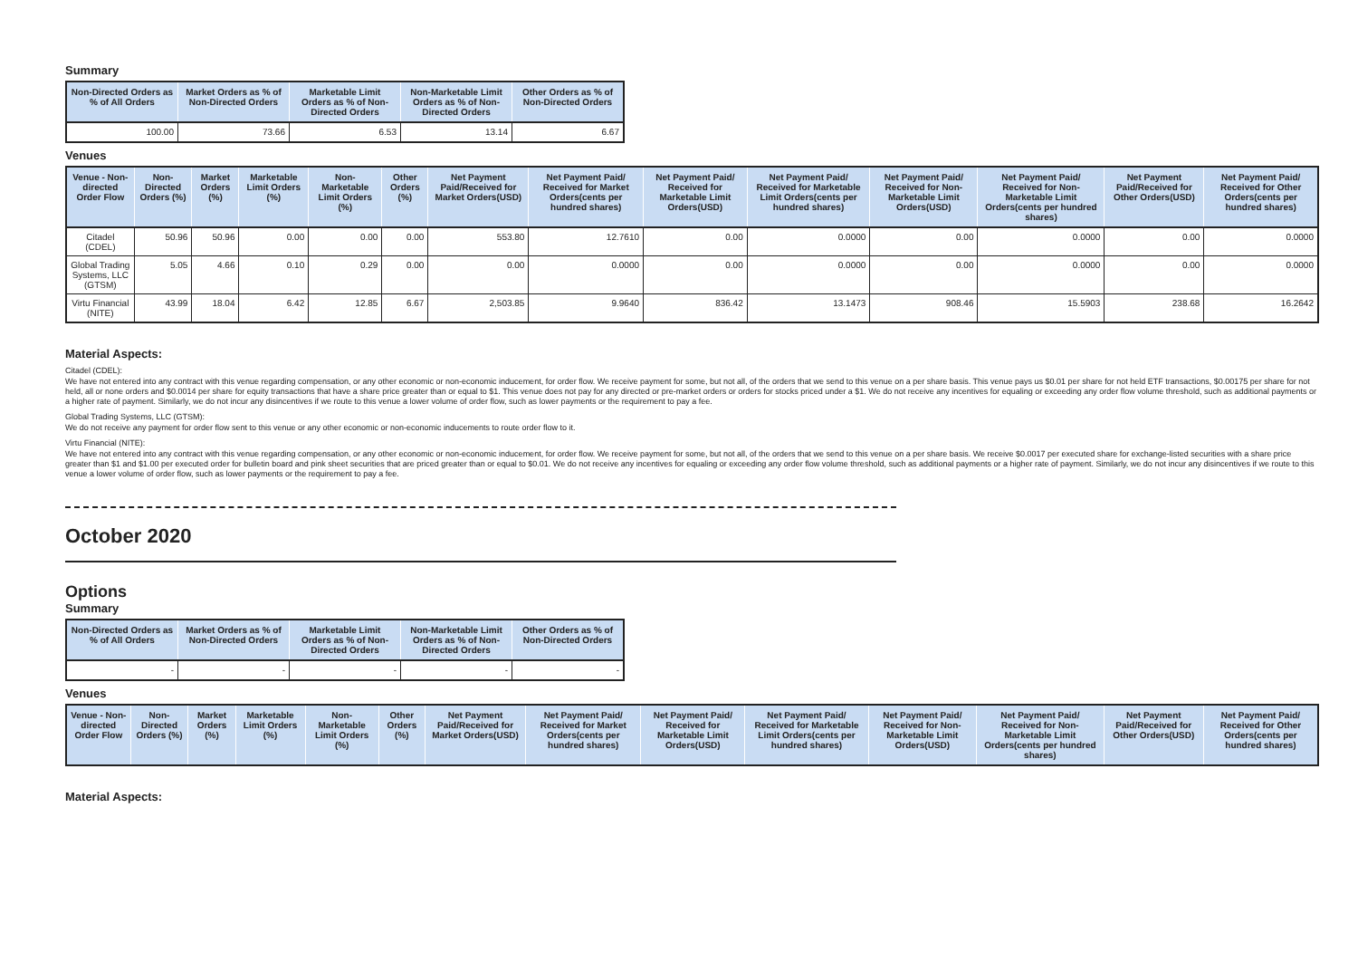Summary
| Non-Directed Orders as % of All Orders | Market Orders as % of Non-Directed Orders | Marketable Limit Orders as % of Non-Directed Orders | Non-Marketable Limit Orders as % of Non-Directed Orders | Other Orders as % of Non-Directed Orders |
| --- | --- | --- | --- | --- |
| 100.00 | 73.66 | 6.53 | 13.14 | 6.67 |
Venues
| Venue - Non-directed Order Flow | Non-Directed Orders (%) | Market Orders (%) | Marketable Limit Orders (%) | Non-Marketable Limit Orders (%) | Other Orders (%) | Net Payment Paid/Received for Market Orders(USD) | Net Payment Paid/ Received for Market Orders(cents per hundred shares) | Net Payment Paid/ Received for Marketable Limit Orders(USD) | Net Payment Paid/ Received for Marketable Limit Orders(cents per hundred shares) | Net Payment Paid/ Received for Non-Marketable Limit Orders(USD) | Net Payment Paid/ Received for Non-Marketable Limit Orders(cents per hundred shares) | Net Payment Paid/Received for Other Orders(USD) | Net Payment Paid/ Received for Other Orders(cents per hundred shares) |
| --- | --- | --- | --- | --- | --- | --- | --- | --- | --- | --- | --- | --- | --- |
| Citadel (CDEL) | 50.96 | 50.96 | 0.00 | 0.00 | 0.00 | 553.80 | 12.7610 | 0.00 | 0.0000 | 0.00 | 0.0000 | 0.00 | 0.0000 |
| Global Trading Systems, LLC (GTSM) | 5.05 | 4.66 | 0.10 | 0.29 | 0.00 | 0.00 | 0.0000 | 0.00 | 0.0000 | 0.00 | 0.0000 | 0.00 | 0.0000 |
| Virtu Financial (NITE) | 43.99 | 18.04 | 6.42 | 12.85 | 6.67 | 2,503.85 | 9.9640 | 836.42 | 13.1473 | 908.46 | 15.5903 | 238.68 | 16.2642 |
Material Aspects:
Citadel (CDEL):
We have not entered into any contract with this venue regarding compensation, or any other economic or non-economic inducement, for order flow. We receive payment for some, but not all, of the orders that we send to this venue on a per share basis. This venue pays us $0.01 per share for not held ETF transactions, $0.00175 per share for not held, all or none orders and $0.0014 per share for equity transactions that have a share price greater than or equal to $1. This venue does not pay for any directed or pre-market orders or orders for stocks priced under a $1. We do not receive any incentives for equaling or exceeding any order flow volume threshold, such as additional payments or a higher rate of payment. Similarly, we do not incur any disincentives if we route to this venue a lower volume of order flow, such as lower payments or the requirement to pay a fee.
Global Trading Systems, LLC (GTSM):
We do not receive any payment for order flow sent to this venue or any other economic or non-economic inducements to route order flow to it.
Virtu Financial (NITE):
We have not entered into any contract with this venue regarding compensation, or any other economic or non-economic inducement, for order flow. We receive payment for some, but not all, of the orders that we send to this venue on a per share basis. We receive $0.0017 per executed share for exchange-listed securities with a share price greater than $1 and $1.00 per executed order for bulletin board and pink sheet securities that are priced greater than or equal to $0.01. We do not receive any incentives for equaling or exceeding any order flow volume threshold, such as additional payments or a higher rate of payment. Similarly, we do not incur any disincentives if we route to this venue a lower volume of order flow, such as lower payments or the requirement to pay a fee.
October 2020
Options
Summary
| Non-Directed Orders as % of All Orders | Market Orders as % of Non-Directed Orders | Marketable Limit Orders as % of Non-Directed Orders | Non-Marketable Limit Orders as % of Non-Directed Orders | Other Orders as % of Non-Directed Orders |
| --- | --- | --- | --- | --- |
| - | - | - | - | - |
Venues
| Venue - Non-directed Order Flow | Non-Directed Orders (%) | Market Orders (%) | Marketable Limit Orders (%) | Non-Marketable Limit Orders (%) | Other Orders (%) | Net Payment Paid/Received for Market Orders(USD) | Net Payment Paid/ Received for Market Orders(cents per hundred shares) | Net Payment Paid/ Received for Marketable Limit Orders(USD) | Net Payment Paid/ Received for Marketable Limit Orders(cents per hundred shares) | Net Payment Paid/ Received for Non-Marketable Limit Orders(USD) | Net Payment Paid/ Received for Non-Marketable Limit Orders(cents per hundred shares) | Net Payment Paid/Received for Other Orders(USD) | Net Payment Paid/ Received for Other Orders(cents per hundred shares) |
| --- | --- | --- | --- | --- | --- | --- | --- | --- | --- | --- | --- | --- | --- |
Material Aspects: